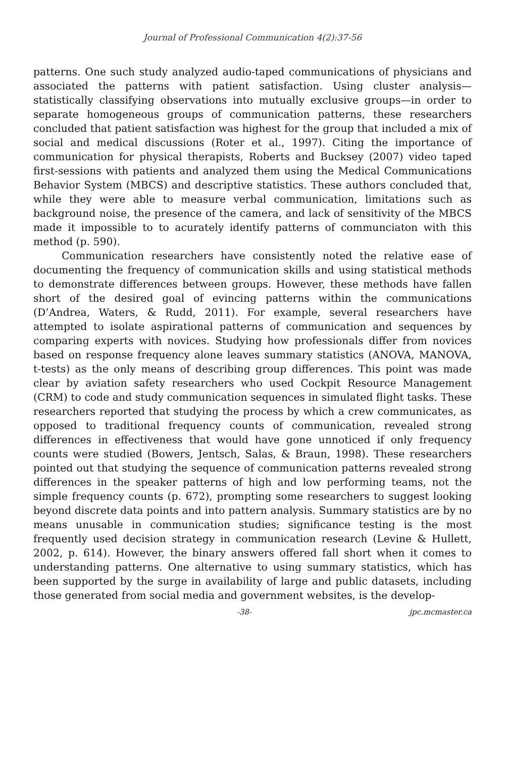Journal of Professional Communication 4(2):37-56
patterns. One such study analyzed audio-taped communications of physicians and associated the patterns with patient satisfaction. Using cluster analysis—statistically classifying observations into mutually exclusive groups—in order to separate homogeneous groups of communication patterns, these researchers concluded that patient satisfaction was highest for the group that included a mix of social and medical discussions (Roter et al., 1997). Citing the importance of communication for physical therapists, Roberts and Bucksey (2007) video taped first-sessions with patients and analyzed them using the Medical Communications Behavior System (MBCS) and descriptive statistics. These authors concluded that, while they were able to measure verbal communication, limitations such as background noise, the presence of the camera, and lack of sensitivity of the MBCS made it impossible to to acurately identify patterns of communciaton with this method (p. 590).
Communication researchers have consistently noted the relative ease of documenting the frequency of communication skills and using statistical methods to demonstrate differences between groups. However, these methods have fallen short of the desired goal of evincing patterns within the communications (D’Andrea, Waters, & Rudd, 2011). For example, several researchers have attempted to isolate aspirational patterns of communication and sequences by comparing experts with novices. Studying how professionals differ from novices based on response frequency alone leaves summary statistics (ANOVA, MANOVA, t-tests) as the only means of describing group differences. This point was made clear by aviation safety researchers who used Cockpit Resource Management (CRM) to code and study communication sequences in simulated flight tasks. These researchers reported that studying the process by which a crew communicates, as opposed to traditional frequency counts of communication, revealed strong differences in effectiveness that would have gone unnoticed if only frequency counts were studied (Bowers, Jentsch, Salas, & Braun, 1998). These researchers pointed out that studying the sequence of communication patterns revealed strong differences in the speaker patterns of high and low performing teams, not the simple frequency counts (p. 672), prompting some researchers to suggest looking beyond discrete data points and into pattern analysis. Summary statistics are by no means unusable in communication studies; significance testing is the most frequently used decision strategy in communication research (Levine & Hullett, 2002, p. 614). However, the binary answers offered fall short when it comes to understanding patterns. One alternative to using summary statistics, which has been supported by the surge in availability of large and public datasets, including those generated from social media and government websites, is the develop-
-38- jpc.mcmaster.ca